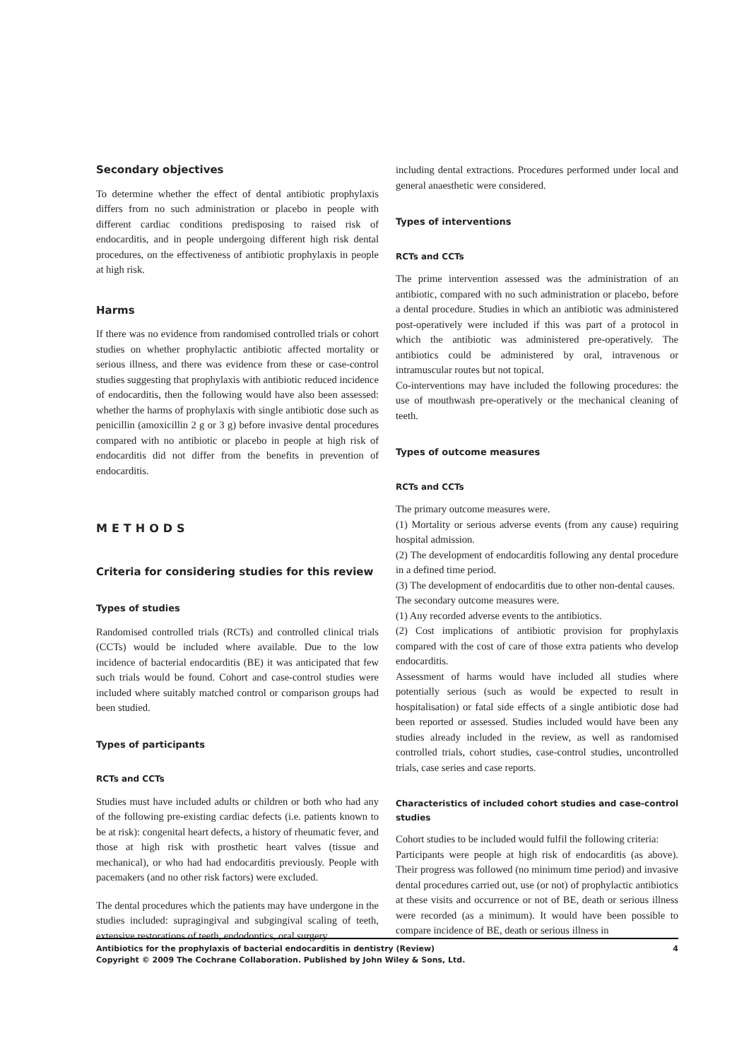Secondary objectives
To determine whether the effect of dental antibiotic prophylaxis differs from no such administration or placebo in people with different cardiac conditions predisposing to raised risk of endocarditis, and in people undergoing different high risk dental procedures, on the effectiveness of antibiotic prophylaxis in people at high risk.
Harms
If there was no evidence from randomised controlled trials or cohort studies on whether prophylactic antibiotic affected mortality or serious illness, and there was evidence from these or case-control studies suggesting that prophylaxis with antibiotic reduced incidence of endocarditis, then the following would have also been assessed: whether the harms of prophylaxis with single antibiotic dose such as penicillin (amoxicillin 2 g or 3 g) before invasive dental procedures compared with no antibiotic or placebo in people at high risk of endocarditis did not differ from the benefits in prevention of endocarditis.
METHODS
Criteria for considering studies for this review
Types of studies
Randomised controlled trials (RCTs) and controlled clinical trials (CCTs) would be included where available. Due to the low incidence of bacterial endocarditis (BE) it was anticipated that few such trials would be found. Cohort and case-control studies were included where suitably matched control or comparison groups had been studied.
Types of participants
RCTs and CCTs
Studies must have included adults or children or both who had any of the following pre-existing cardiac defects (i.e. patients known to be at risk): congenital heart defects, a history of rheumatic fever, and those at high risk with prosthetic heart valves (tissue and mechanical), or who had had endocarditis previously. People with pacemakers (and no other risk factors) were excluded.
The dental procedures which the patients may have undergone in the studies included: supragingival and subgingival scaling of teeth, extensive restorations of teeth, endodontics, oral surgery
including dental extractions. Procedures performed under local and general anaesthetic were considered.
Types of interventions
RCTs and CCTs
The prime intervention assessed was the administration of an antibiotic, compared with no such administration or placebo, before a dental procedure. Studies in which an antibiotic was administered post-operatively were included if this was part of a protocol in which the antibiotic was administered pre-operatively. The antibiotics could be administered by oral, intravenous or intramuscular routes but not topical.
Co-interventions may have included the following procedures: the use of mouthwash pre-operatively or the mechanical cleaning of teeth.
Types of outcome measures
RCTs and CCTs
The primary outcome measures were.
(1) Mortality or serious adverse events (from any cause) requiring hospital admission.
(2) The development of endocarditis following any dental procedure in a defined time period.
(3) The development of endocarditis due to other non-dental causes.
The secondary outcome measures were.
(1) Any recorded adverse events to the antibiotics.
(2) Cost implications of antibiotic provision for prophylaxis compared with the cost of care of those extra patients who develop endocarditis.
Assessment of harms would have included all studies where potentially serious (such as would be expected to result in hospitalisation) or fatal side effects of a single antibiotic dose had been reported or assessed. Studies included would have been any studies already included in the review, as well as randomised controlled trials, cohort studies, case-control studies, uncontrolled trials, case series and case reports.
Characteristics of included cohort studies and case-control studies
Cohort studies to be included would fulfil the following criteria:
Participants were people at high risk of endocarditis (as above). Their progress was followed (no minimum time period) and invasive dental procedures carried out, use (or not) of prophylactic antibiotics at these visits and occurrence or not of BE, death or serious illness were recorded (as a minimum). It would have been possible to compare incidence of BE, death or serious illness in
4 Antibiotics for the prophylaxis of bacterial endocarditis in dentistry (Review)
Copyright © 2009 The Cochrane Collaboration. Published by John Wiley & Sons, Ltd.